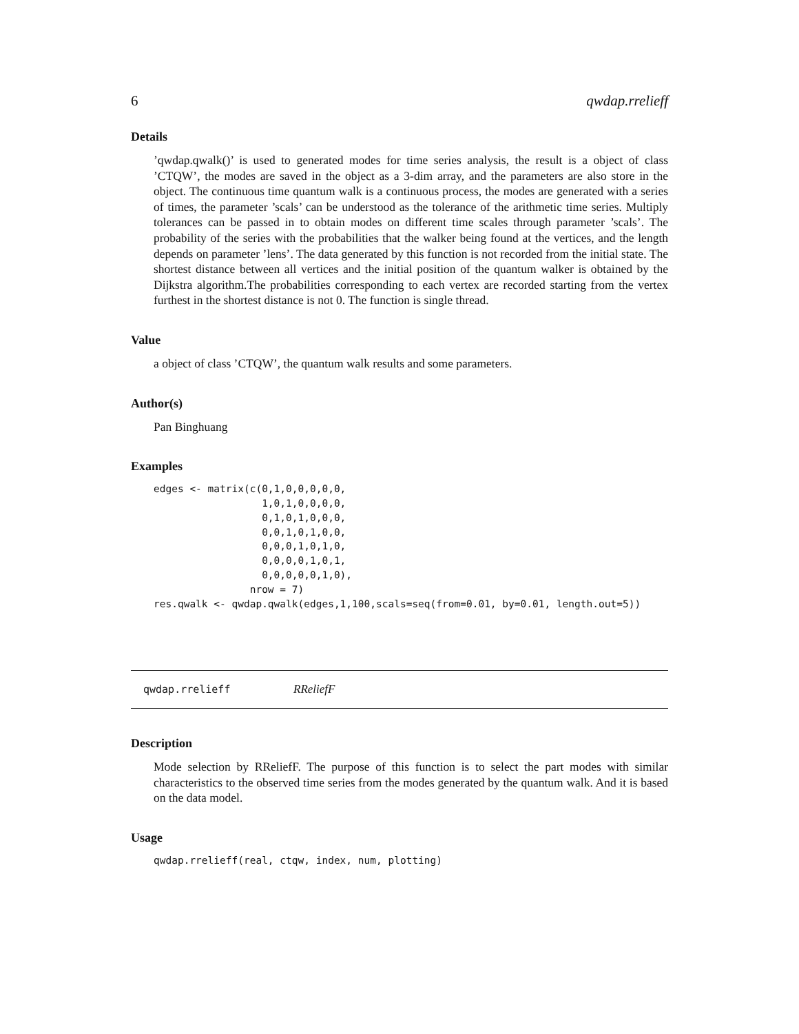6 qwdap.rrelieff
Details
’qwdap.qwalk()’ is used to generated modes for time series analysis, the result is a object of class ’CTQW’, the modes are saved in the object as a 3-dim array, and the parameters are also store in the object. The continuous time quantum walk is a continuous process, the modes are generated with a series of times, the parameter ’scals’ can be understood as the tolerance of the arithmetic time series. Multiply tolerances can be passed in to obtain modes on different time scales through parameter ’scals’. The probability of the series with the probabilities that the walker being found at the vertices, and the length depends on parameter ’lens’. The data generated by this function is not recorded from the initial state. The shortest distance between all vertices and the initial position of the quantum walker is obtained by the Dijkstra algorithm.The probabilities corresponding to each vertex are recorded starting from the vertex furthest in the shortest distance is not 0. The function is single thread.
Value
a object of class ’CTQW’, the quantum walk results and some parameters.
Author(s)
Pan Binghuang
Examples
edges <- matrix(c(0,1,0,0,0,0,0,
                  1,0,1,0,0,0,0,
                  0,1,0,1,0,0,0,
                  0,0,1,0,1,0,0,
                  0,0,0,1,0,1,0,
                  0,0,0,0,1,0,1,
                  0,0,0,0,0,1,0),
                nrow = 7)
res.qwalk <- qwdap.qwalk(edges,1,100,scals=seq(from=0.01, by=0.01, length.out=5))
qwdap.rrelieff RReliefF
Description
Mode selection by RReliefF. The purpose of this function is to select the part modes with similar characteristics to the observed time series from the modes generated by the quantum walk. And it is based on the data model.
Usage
qwdap.rrelieff(real, ctqw, index, num, plotting)